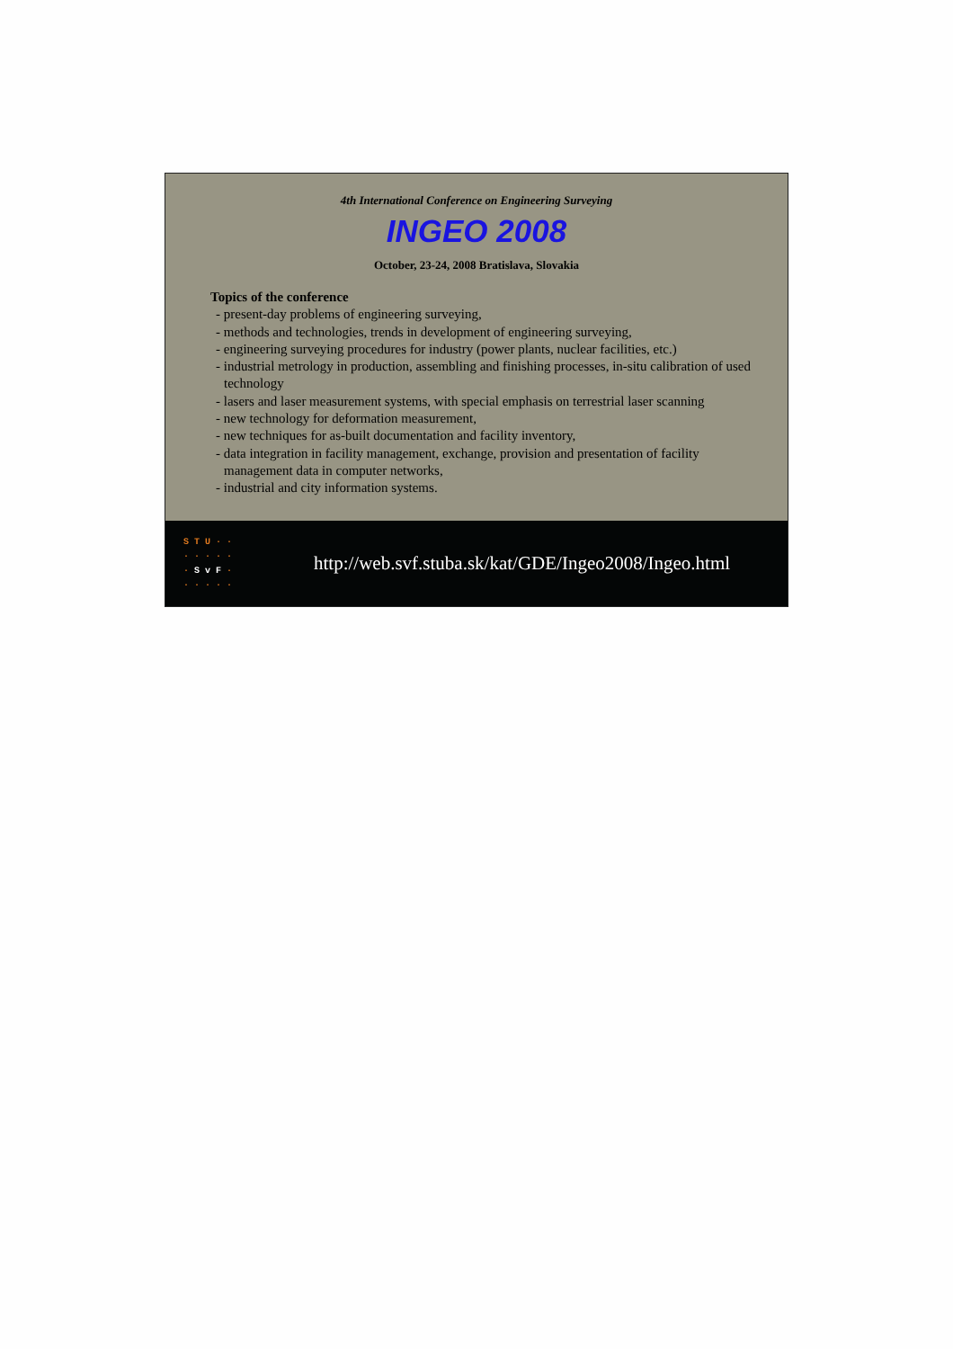4th International Conference on Engineering Surveying
INGEO 2008
October, 23-24, 2008 Bratislava, Slovakia
Topics of the conference
- present-day problems of engineering surveying,
- methods and technologies, trends in development of engineering surveying,
- engineering surveying procedures for industry (power plants, nuclear facilities, etc.)
- industrial metrology in production, assembling and finishing processes, in-situ calibration of used technology
- lasers and laser measurement systems, with special emphasis on terrestrial laser scanning
- new technology for deformation measurement,
- new techniques for as-built documentation and facility inventory,
- data integration in facility management, exchange, provision and presentation of facility management data in computer networks,
- industrial and city information systems.
S T U · · · · · · · · S v F · · · · · ·
http://web.svf.stuba.sk/kat/GDE/Ingeo2008/Ingeo.html